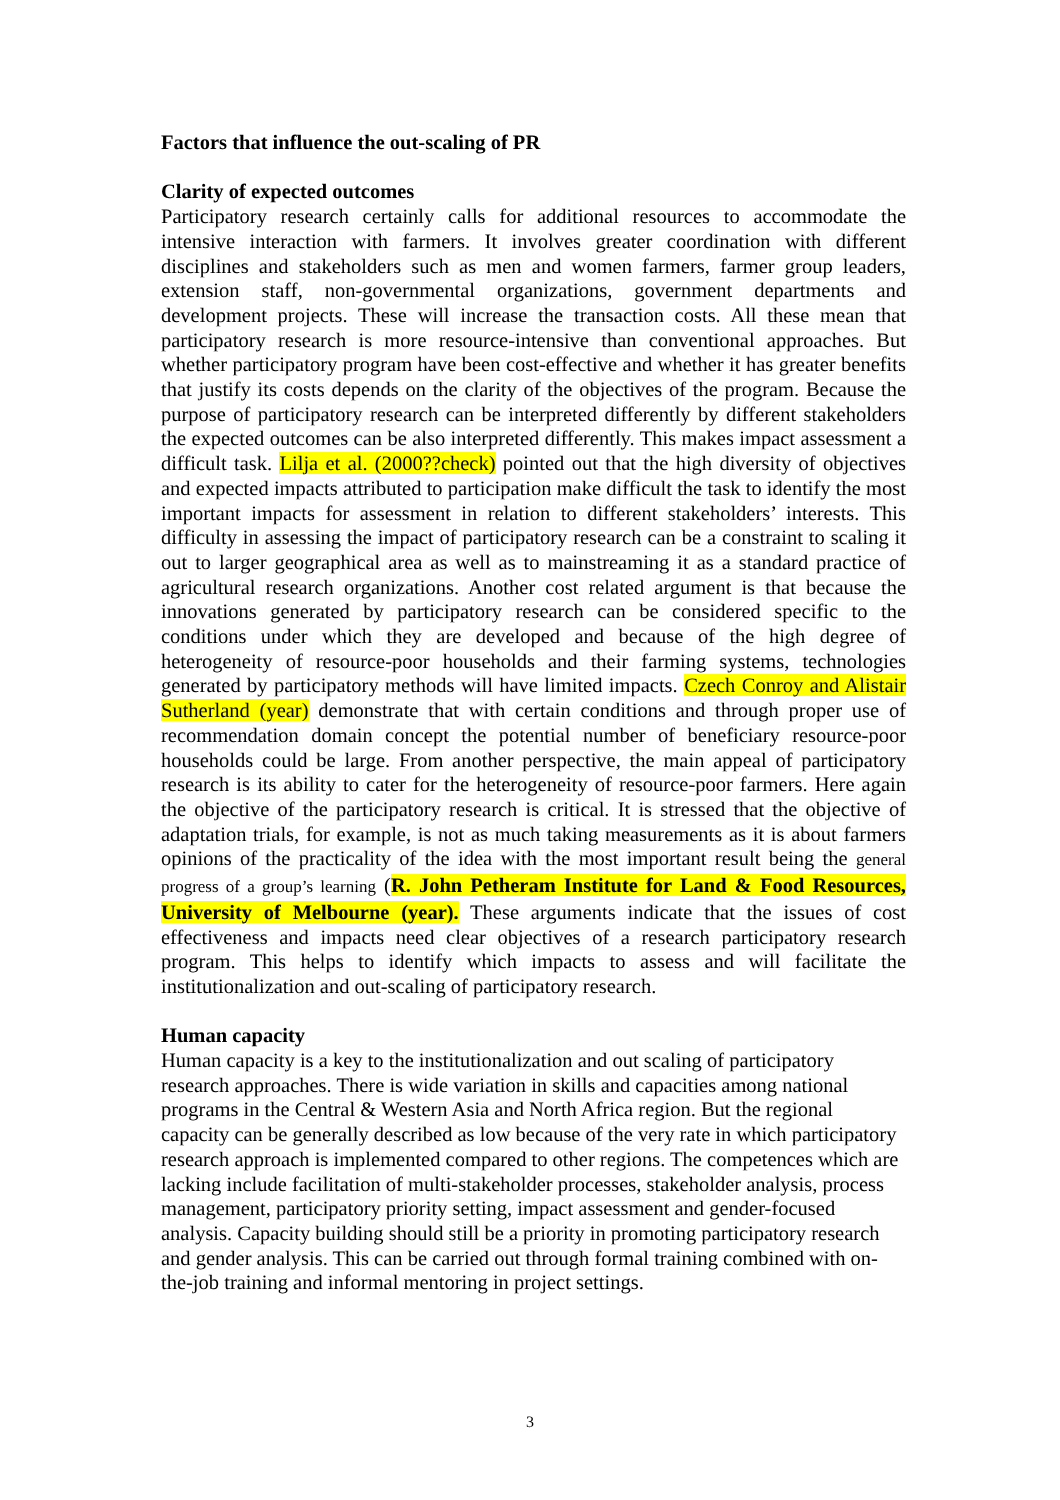Factors that influence the out-scaling of PR
Clarity of expected outcomes
Participatory research certainly calls for additional resources to accommodate the intensive interaction with farmers. It involves greater coordination with different disciplines and stakeholders such as men and women farmers, farmer group leaders, extension staff, non-governmental organizations, government departments and development projects. These will increase the transaction costs. All these mean that participatory research is more resource-intensive than conventional approaches. But whether participatory program have been cost-effective and whether it has greater benefits that justify its costs depends on the clarity of the objectives of the program. Because the purpose of participatory research can be interpreted differently by different stakeholders the expected outcomes can be also interpreted differently. This makes impact assessment a difficult task. Lilja et al. (2000??check) pointed out that the high diversity of objectives and expected impacts attributed to participation make difficult the task to identify the most important impacts for assessment in relation to different stakeholders’ interests. This difficulty in assessing the impact of participatory research can be a constraint to scaling it out to larger geographical area as well as to mainstreaming it as a standard practice of agricultural research organizations. Another cost related argument is that because the innovations generated by participatory research can be considered specific to the conditions under which they are developed and because of the high degree of heterogeneity of resource-poor households and their farming systems, technologies generated by participatory methods will have limited impacts. Czech Conroy and Alistair Sutherland (year) demonstrate that with certain conditions and through proper use of recommendation domain concept the potential number of beneficiary resource-poor households could be large. From another perspective, the main appeal of participatory research is its ability to cater for the heterogeneity of resource-poor farmers. Here again the objective of the participatory research is critical. It is stressed that the objective of adaptation trials, for example, is not as much taking measurements as it is about farmers opinions of the practicality of the idea with the most important result being the general progress of a group’s learning (R. John Petheram Institute for Land & Food Resources, University of Melbourne (year). These arguments indicate that the issues of cost effectiveness and impacts need clear objectives of a research participatory research program. This helps to identify which impacts to assess and will facilitate the institutionalization and out-scaling of participatory research.
Human capacity
Human capacity is a key to the institutionalization and out scaling of participatory research approaches. There is wide variation in skills and capacities among national programs in the Central & Western Asia and North Africa region. But the regional capacity can be generally described as low because of the very rate in which participatory research approach is implemented compared to other regions. The competences which are lacking include facilitation of multi-stakeholder processes, stakeholder analysis, process management, participatory priority setting, impact assessment and gender-focused analysis. Capacity building should still be a priority in promoting participatory research and gender analysis. This can be carried out through formal training combined with on-the-job training and informal mentoring in project settings.
3